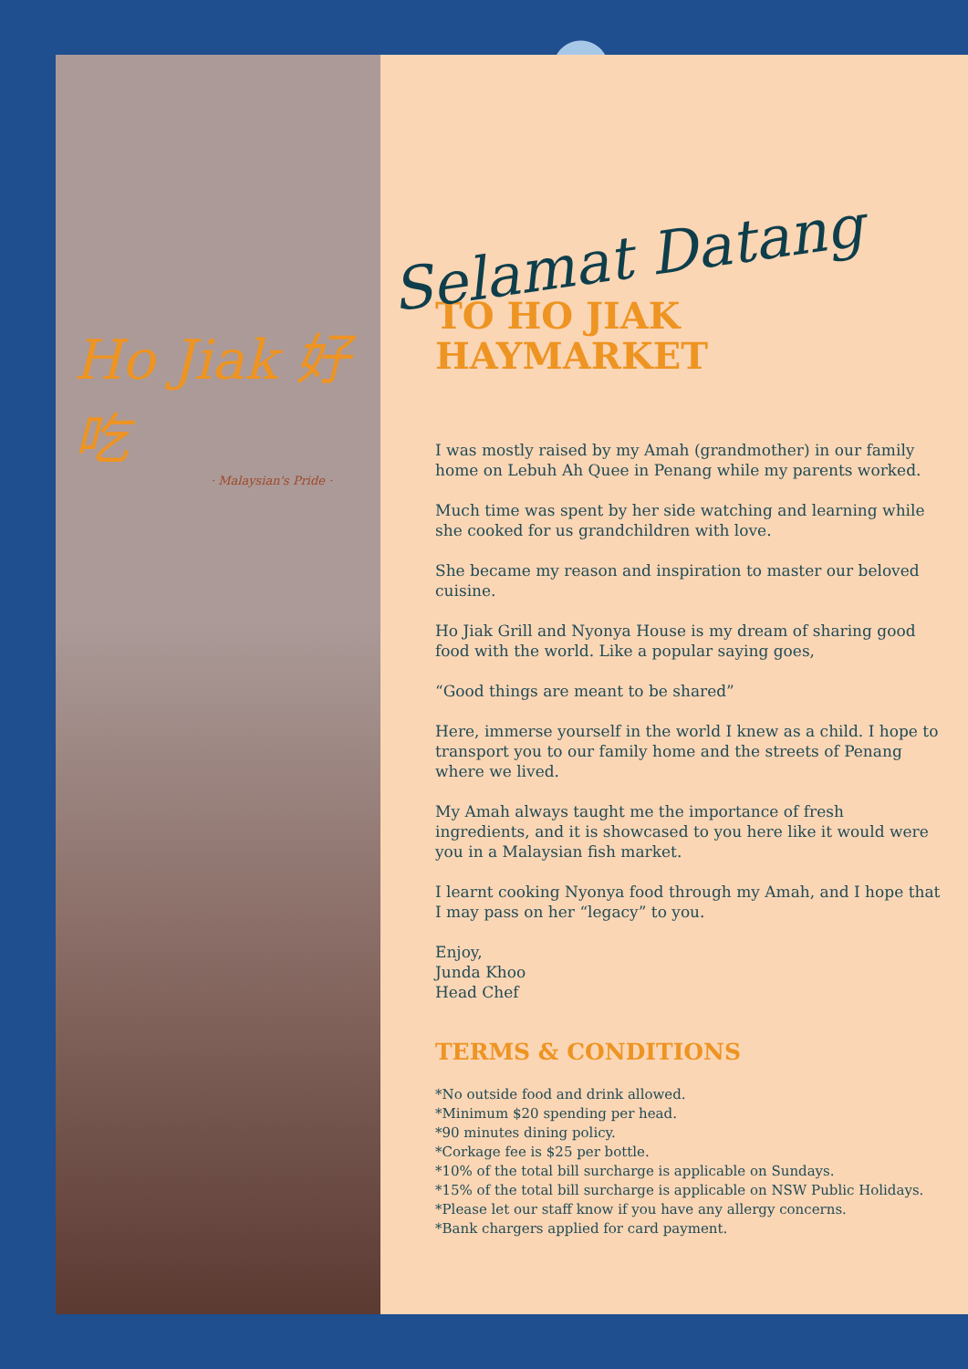Ho Jiak 好吃
· Malaysian's Pride ·
Selamat Datang
TO HO JIAK
HAYMARKET
I was mostly raised by my Amah (grandmother) in our family home on Lebuh Ah Quee in Penang while my parents worked.
Much time was spent by her side watching and learning while she cooked for us grandchildren with love.
She became my reason and inspiration to master our beloved cuisine.
Ho Jiak Grill and Nyonya House is my dream of sharing good food with the world. Like a popular saying goes,
“Good things are meant to be shared”
Here, immerse yourself in the world I knew as a child. I hope to transport you to our family home and the streets of Penang where we lived.
My Amah always taught me the importance of fresh ingredients, and it is showcased to you here like it would were you in a Malaysian fish market.
I learnt cooking Nyonya food through my Amah, and I hope that I may pass on her “legacy” to you.
Enjoy,
Junda Khoo
Head Chef
TERMS & CONDITIONS
*No outside food and drink allowed.
*Minimum $20 spending per head.
*90 minutes dining policy.
*Corkage fee is $25 per bottle.
*10% of the total bill surcharge is applicable on Sundays.
*15% of the total bill surcharge is applicable on NSW Public Holidays.
*Please let our staff know if you have any allergy concerns.
*Bank chargers applied for card payment.